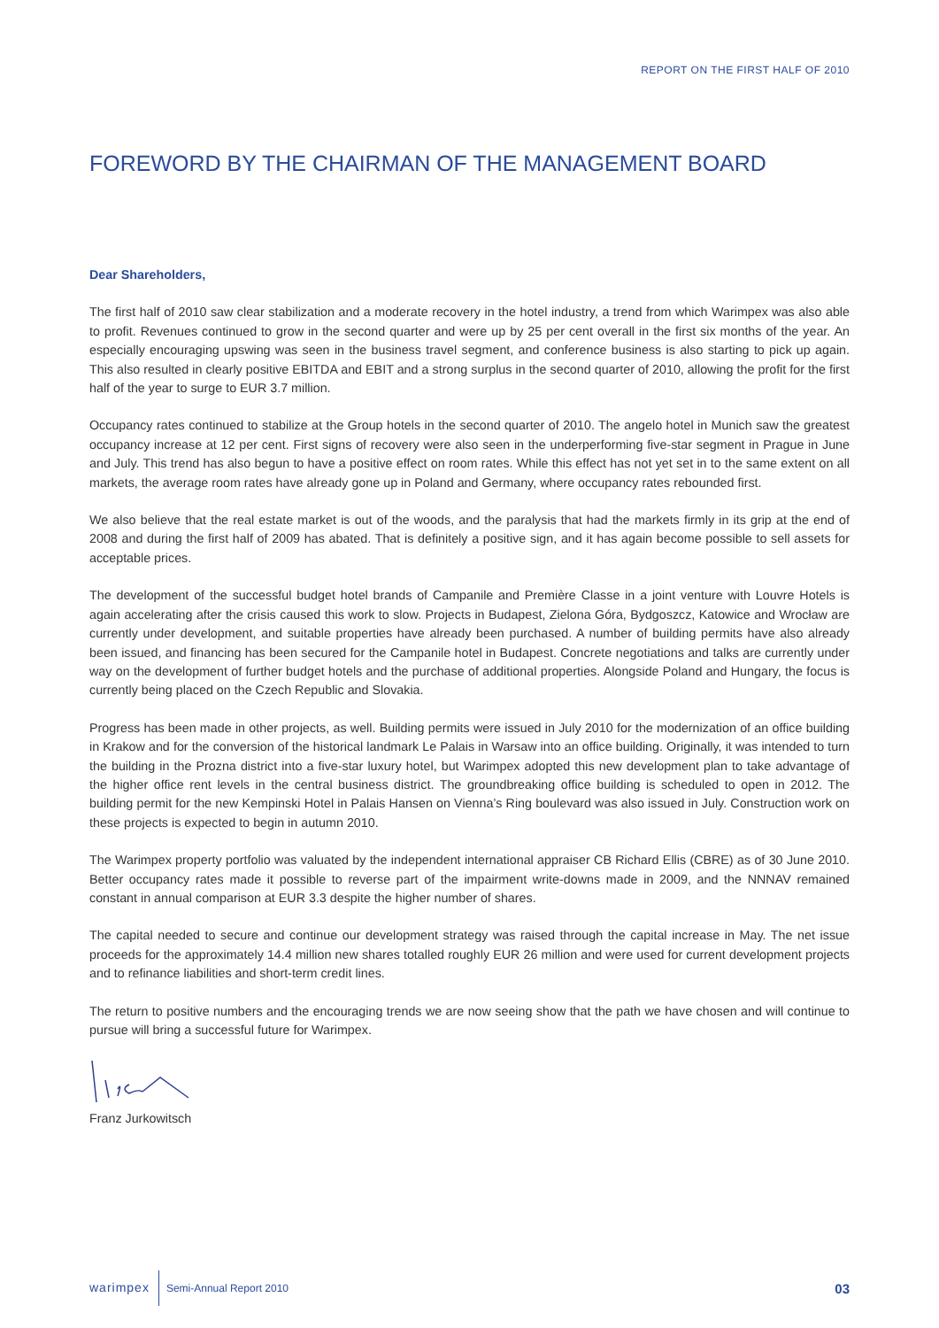REPORT ON THE FIRST HALF OF 2010
FOREWORD BY THE CHAIRMAN OF THE MANAGEMENT BOARD
Dear Shareholders,
The first half of 2010 saw clear stabilization and a moderate recovery in the hotel industry, a trend from which Warimpex was also able to profit. Revenues continued to grow in the second quarter and were up by 25 per cent overall in the first six months of the year. An especially encouraging upswing was seen in the business travel segment, and conference business is also starting to pick up again. This also resulted in clearly positive EBITDA and EBIT and a strong surplus in the second quarter of 2010, allowing the profit for the first half of the year to surge to EUR 3.7 million.
Occupancy rates continued to stabilize at the Group hotels in the second quarter of 2010. The angelo hotel in Munich saw the greatest occupancy increase at 12 per cent. First signs of recovery were also seen in the underperforming five-star segment in Prague in June and July. This trend has also begun to have a positive effect on room rates. While this effect has not yet set in to the same extent on all markets, the average room rates have already gone up in Poland and Germany, where occupancy rates rebounded first.
We also believe that the real estate market is out of the woods, and the paralysis that had the markets firmly in its grip at the end of 2008 and during the first half of 2009 has abated. That is definitely a positive sign, and it has again become possible to sell assets for acceptable prices.
The development of the successful budget hotel brands of Campanile and Première Classe in a joint venture with Louvre Hotels is again accelerating after the crisis caused this work to slow. Projects in Budapest, Zielona Góra, Bydgoszcz, Katowice and Wrocław are currently under development, and suitable properties have already been purchased. A number of building permits have also already been issued, and financing has been secured for the Campanile hotel in Budapest. Concrete negotiations and talks are currently under way on the development of further budget hotels and the purchase of additional properties. Alongside Poland and Hungary, the focus is currently being placed on the Czech Republic and Slovakia.
Progress has been made in other projects, as well. Building permits were issued in July 2010 for the modernization of an office building in Krakow and for the conversion of the historical landmark Le Palais in Warsaw into an office building. Originally, it was intended to turn the building in the Prozna district into a five-star luxury hotel, but Warimpex adopted this new development plan to take advantage of the higher office rent levels in the central business district. The groundbreaking office building is scheduled to open in 2012. The building permit for the new Kempinski Hotel in Palais Hansen on Vienna’s Ring boulevard was also issued in July. Construction work on these projects is expected to begin in autumn 2010.
The Warimpex property portfolio was valuated by the independent international appraiser CB Richard Ellis (CBRE) as of 30 June 2010. Better occupancy rates made it possible to reverse part of the impairment write-downs made in 2009, and the NNNAV remained constant in annual comparison at EUR 3.3 despite the higher number of shares.
The capital needed to secure and continue our development strategy was raised through the capital increase in May. The net issue proceeds for the approximately 14.4 million new shares totalled roughly EUR 26 million and were used for current development projects and to refinance liabilities and short-term credit lines.
The return to positive numbers and the encouraging trends we are now seeing show that the path we have chosen and will continue to pursue will bring a successful future for Warimpex.
Franz Jurkowitsch
warimpex Semi-Annual Report 2010 03